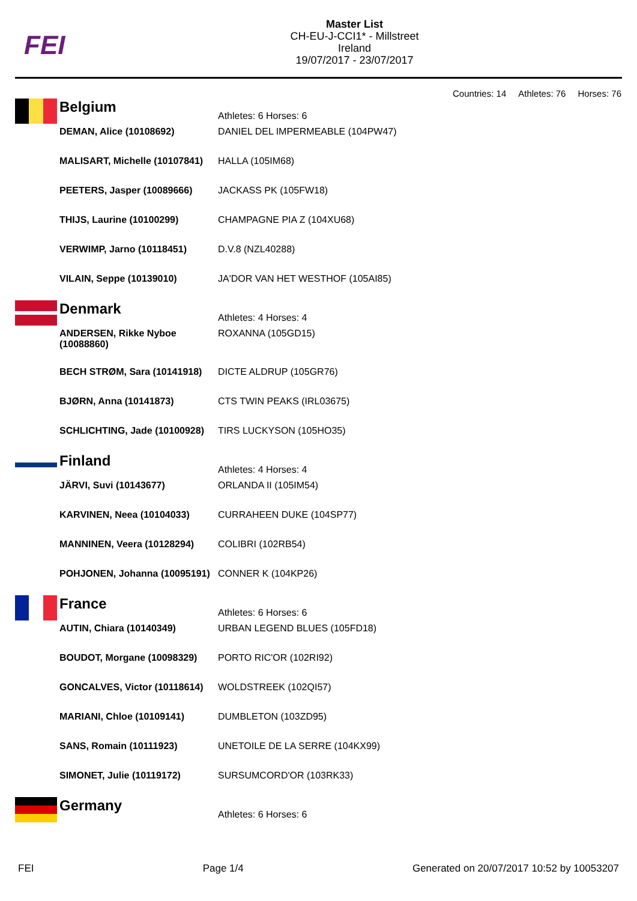FEI
Master List
CH-EU-J-CCI1* - Millstreet
Ireland
19/07/2017 - 23/07/2017
Countries: 14 Athletes: 76 Horses: 76
| | Belgium | Athletes: 6 Horses: 6 |
| | DEMAN, Alice (10108692) | DANIEL DEL IMPERMEABLE (104PW47) |
| | MALISART, Michelle (10107841) | HALLA (105IM68) |
| | PEETERS, Jasper (10089666) | JACKASS PK (105FW18) |
| | THIJS, Laurine (10100299) | CHAMPAGNE PIA Z (104XU68) |
| | VERWIMP, Jarno (10118451) | D.V.8 (NZL40288) |
| | VILAIN, Seppe (10139010) | JA'DOR VAN HET WESTHOF (105AI85) |
| | Denmark | Athletes: 4 Horses: 4 |
| | ANDERSEN, Rikke Nyboe (10088860) | ROXANNA (105GD15) |
| | BECH STRØM, Sara (10141918) | DICTE ALDRUP (105GR76) |
| | BJØRN, Anna (10141873) | CTS TWIN PEAKS (IRL03675) |
| | SCHLICHTING, Jade (10100928) | TIRS LUCKYSON (105HO35) |
| | Finland | Athletes: 4 Horses: 4 |
| | JÄRVI, Suvi (10143677) | ORLANDA II (105IM54) |
| | KARVINEN, Neea (10104033) | CURRAHEEN DUKE (104SP77) |
| | MANNINEN, Veera (10128294) | COLIBRI (102RB54) |
| | POHJONEN, Johanna (10095191) | CONNER K (104KP26) |
| | France | Athletes: 6 Horses: 6 |
| | AUTIN, Chiara (10140349) | URBAN LEGEND BLUES (105FD18) |
| | BOUDOT, Morgane (10098329) | PORTO RIC'OR (102RI92) |
| | GONCALVES, Victor (10118614) | WOLDSTREEK (102QI57) |
| | MARIANI, Chloe (10109141) | DUMBLETON (103ZD95) |
| | SANS, Romain (10111923) | UNETOILE DE LA SERRE (104KX99) |
| | SIMONET, Julie (10119172) | SURSUMCORD'OR (103RK33) |
| | Germany | Athletes: 6 Horses: 6 |
FEI Page 1/4 Generated on 20/07/2017 10:52 by 10053207